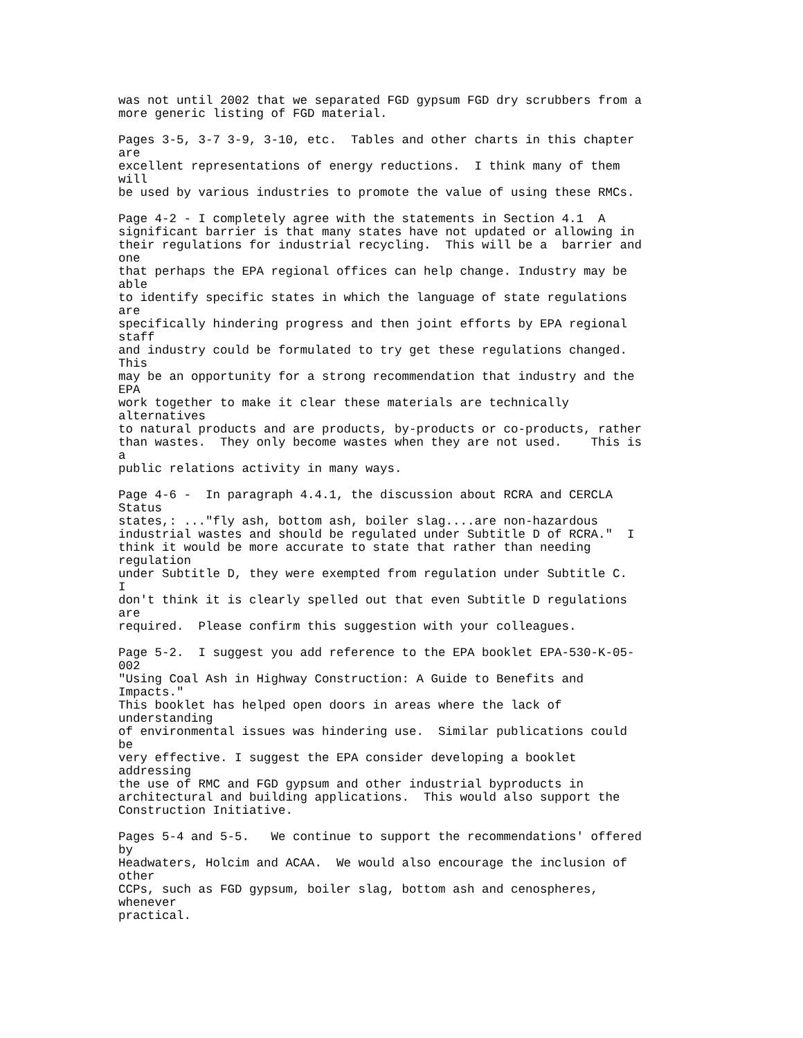was not until 2002 that we separated FGD gypsum FGD dry scrubbers from a
more generic listing of FGD material.

Pages 3-5, 3-7 3-9, 3-10, etc.  Tables and other charts in this chapter
are
excellent representations of energy reductions.  I think many of them
will
be used by various industries to promote the value of using these RMCs.

Page 4-2 - I completely agree with the statements in Section 4.1  A
significant barrier is that many states have not updated or allowing in
their regulations for industrial recycling.  This will be a  barrier and
one
that perhaps the EPA regional offices can help change. Industry may be
able
to identify specific states in which the language of state regulations
are
specifically hindering progress and then joint efforts by EPA regional
staff
and industry could be formulated to try get these regulations changed.
This
may be an opportunity for a strong recommendation that industry and the
EPA
work together to make it clear these materials are technically
alternatives
to natural products and are products, by-products or co-products, rather
than wastes.  They only become wastes when they are not used.    This is
a
public relations activity in many ways.

Page 4-6 -  In paragraph 4.4.1, the discussion about RCRA and CERCLA
Status
states,: ..."fly ash, bottom ash, boiler slag....are non-hazardous
industrial wastes and should be regulated under Subtitle D of RCRA."  I
think it would be more accurate to state that rather than needing
regulation
under Subtitle D, they were exempted from regulation under Subtitle C.
I
don't think it is clearly spelled out that even Subtitle D regulations
are
required.  Please confirm this suggestion with your colleagues.

Page 5-2.  I suggest you add reference to the EPA booklet EPA-530-K-05-
002
"Using Coal Ash in Highway Construction: A Guide to Benefits and
Impacts."
This booklet has helped open doors in areas where the lack of
understanding
of environmental issues was hindering use.  Similar publications could
be
very effective. I suggest the EPA consider developing a booklet
addressing
the use of RMC and FGD gypsum and other industrial byproducts in
architectural and building applications.  This would also support the
Construction Initiative.

Pages 5-4 and 5-5.   We continue to support the recommendations' offered
by
Headwaters, Holcim and ACAA.  We would also encourage the inclusion of
other
CCPs, such as FGD gypsum, boiler slag, bottom ash and cenospheres,
whenever
practical.